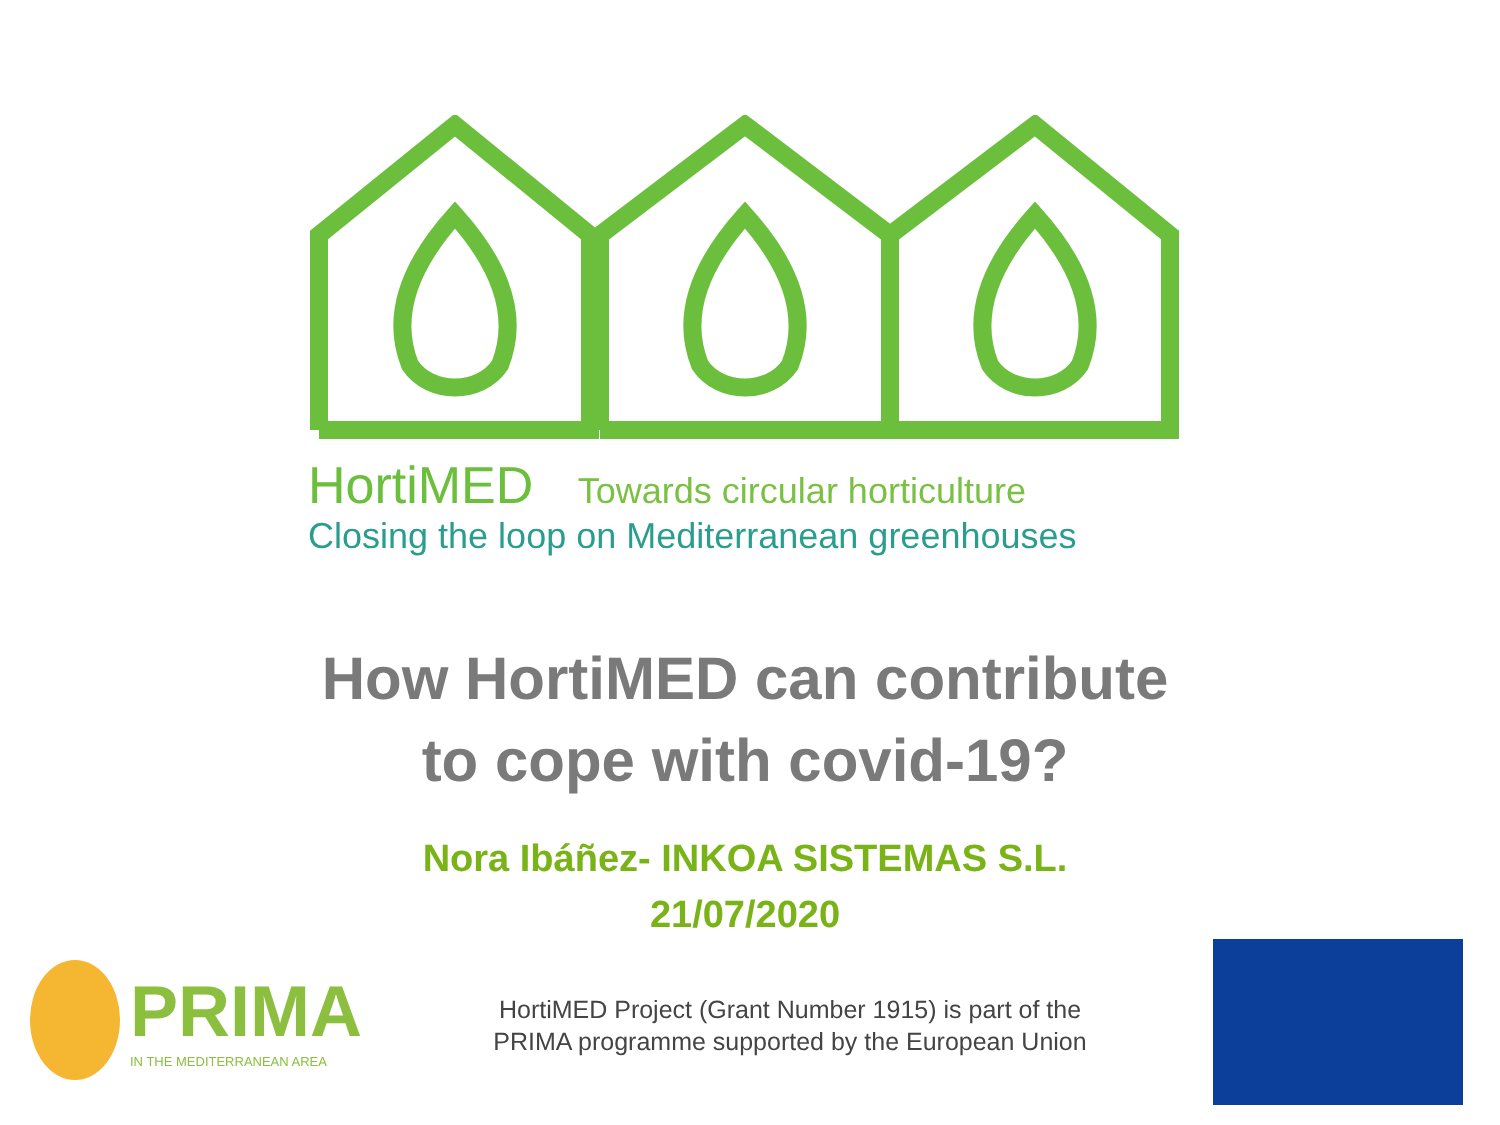HortiMED Towards circular horticulture
Closing the loop on Mediterranean greenhouses
How HortiMED can contribute
to cope with covid-19?
Nora Ibáñez- INKOA SISTEMAS S.L.
21/07/2020
PRIMA
IN THE MEDITERRANEAN AREA
HortiMED Project (Grant Number 1915) is part of the PRIMA programme supported by the European Union